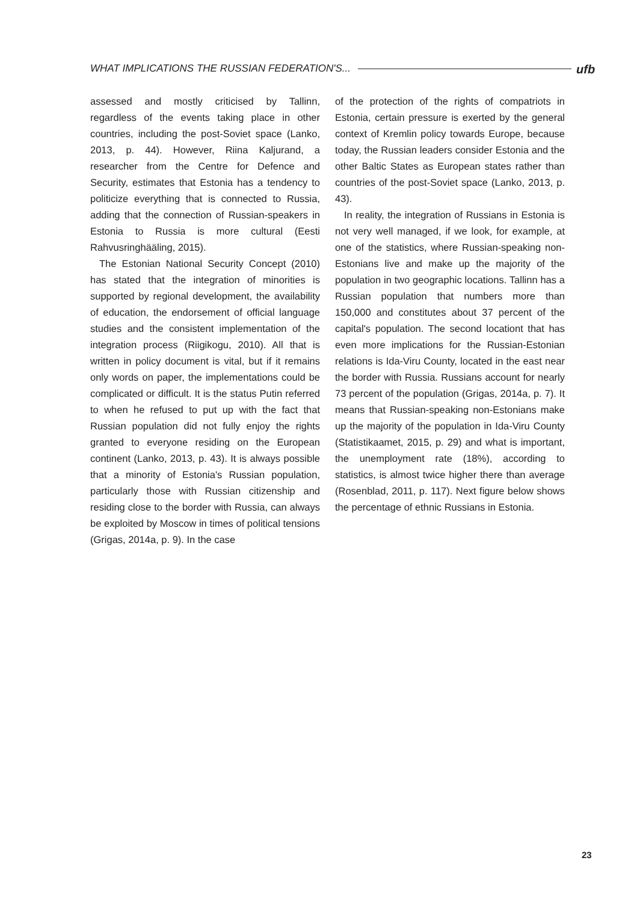WHAT IMPLICATIONS THE RUSSIAN FEDERATION'S... ufb
assessed and mostly criticised by Tallinn, regardless of the events taking place in other countries, including the post-Soviet space (Lanko, 2013, p. 44). However, Riina Kaljurand, a researcher from the Centre for Defence and Security, estimates that Estonia has a tendency to politicize everything that is connected to Russia, adding that the connection of Russian-speakers in Estonia to Russia is more cultural (Eesti Rahvusringhääling, 2015).
The Estonian National Security Concept (2010) has stated that the integration of minorities is supported by regional development, the availability of education, the endorsement of official language studies and the consistent implementation of the integration process (Riigikogu, 2010). All that is written in policy document is vital, but if it remains only words on paper, the implementations could be complicated or difficult. It is the status Putin referred to when he refused to put up with the fact that Russian population did not fully enjoy the rights granted to everyone residing on the European continent (Lanko, 2013, p. 43). It is always possible that a minority of Estonia's Russian population, particularly those with Russian citizenship and residing close to the border with Russia, can always be exploited by Moscow in times of political tensions (Grigas, 2014a, p. 9). In the case
of the protection of the rights of compatriots in Estonia, certain pressure is exerted by the general context of Kremlin policy towards Europe, because today, the Russian leaders consider Estonia and the other Baltic States as European states rather than countries of the post-Soviet space (Lanko, 2013, p. 43).
In reality, the integration of Russians in Estonia is not very well managed, if we look, for example, at one of the statistics, where Russian-speaking non-Estonians live and make up the majority of the population in two geographic locations. Tallinn has a Russian population that numbers more than 150,000 and constitutes about 37 percent of the capital's population. The second locationt that has even more implications for the Russian-Estonian relations is Ida-Viru County, located in the east near the border with Russia. Russians account for nearly 73 percent of the population (Grigas, 2014a, p. 7). It means that Russian-speaking non-Estonians make up the majority of the population in Ida-Viru County (Statistikaamet, 2015, p. 29) and what is important, the unemployment rate (18%), according to statistics, is almost twice higher there than average (Rosenblad, 2011, p. 117). Next figure below shows the percentage of ethnic Russians in Estonia.
23